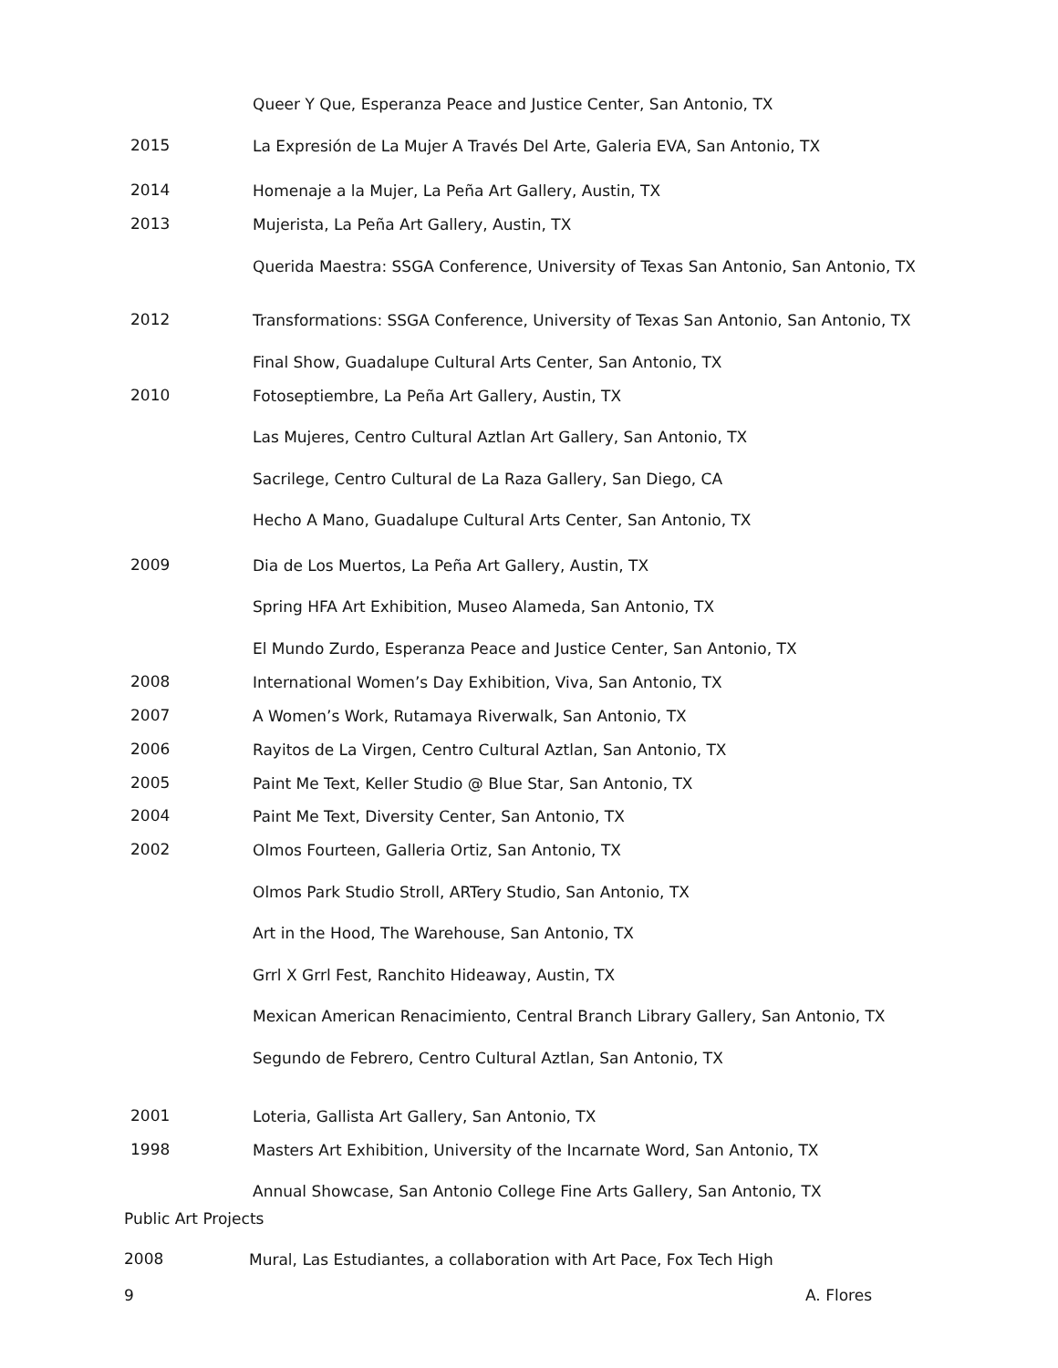Queer Y Que, Esperanza Peace and Justice Center, San Antonio, TX
2015
La Expresión de La Mujer A Través Del Arte, Galeria EVA, San Antonio, TX
2014
Homenaje a la Mujer, La Peña Art Gallery, Austin, TX
2013
Mujerista, La Peña Art Gallery, Austin, TX
Querida Maestra: SSGA Conference, University of Texas San Antonio, San Antonio, TX
2012
Transformations: SSGA Conference, University of Texas San Antonio, San Antonio, TX
Final Show, Guadalupe Cultural Arts Center, San Antonio, TX
2010
Fotoseptiembre, La Peña Art Gallery, Austin, TX
Las Mujeres, Centro Cultural Aztlan Art Gallery, San Antonio, TX
Sacrilege, Centro Cultural de La Raza Gallery, San Diego, CA
Hecho A Mano, Guadalupe Cultural Arts Center, San Antonio, TX
2009
Dia de Los Muertos, La Peña Art Gallery, Austin, TX
Spring HFA Art Exhibition, Museo Alameda, San Antonio, TX
El Mundo Zurdo, Esperanza Peace and Justice Center, San Antonio, TX
2008
International Women’s Day Exhibition, Viva, San Antonio, TX
2007
A Women’s Work, Rutamaya Riverwalk, San Antonio, TX
2006
Rayitos de La Virgen, Centro Cultural Aztlan, San Antonio, TX
2005
Paint Me Text, Keller Studio @ Blue Star, San Antonio, TX
2004
Paint Me Text, Diversity Center, San Antonio, TX
2002
Olmos Fourteen, Galleria Ortiz, San Antonio, TX
Olmos Park Studio Stroll, ARTery Studio, San Antonio, TX
Art in the Hood, The Warehouse, San Antonio, TX
Grrl X Grrl Fest, Ranchito Hideaway, Austin, TX
Mexican American Renacimiento, Central Branch Library Gallery, San Antonio, TX
Segundo de Febrero, Centro Cultural Aztlan, San Antonio, TX
2001
Loteria, Gallista Art Gallery, San Antonio, TX
1998
Masters Art Exhibition, University of the Incarnate Word, San Antonio, TX
Annual Showcase, San Antonio College Fine Arts Gallery, San Antonio, TX
Public Art Projects
2008
Mural, Las Estudiantes, a collaboration with Art Pace, Fox Tech High
9 A. Flores